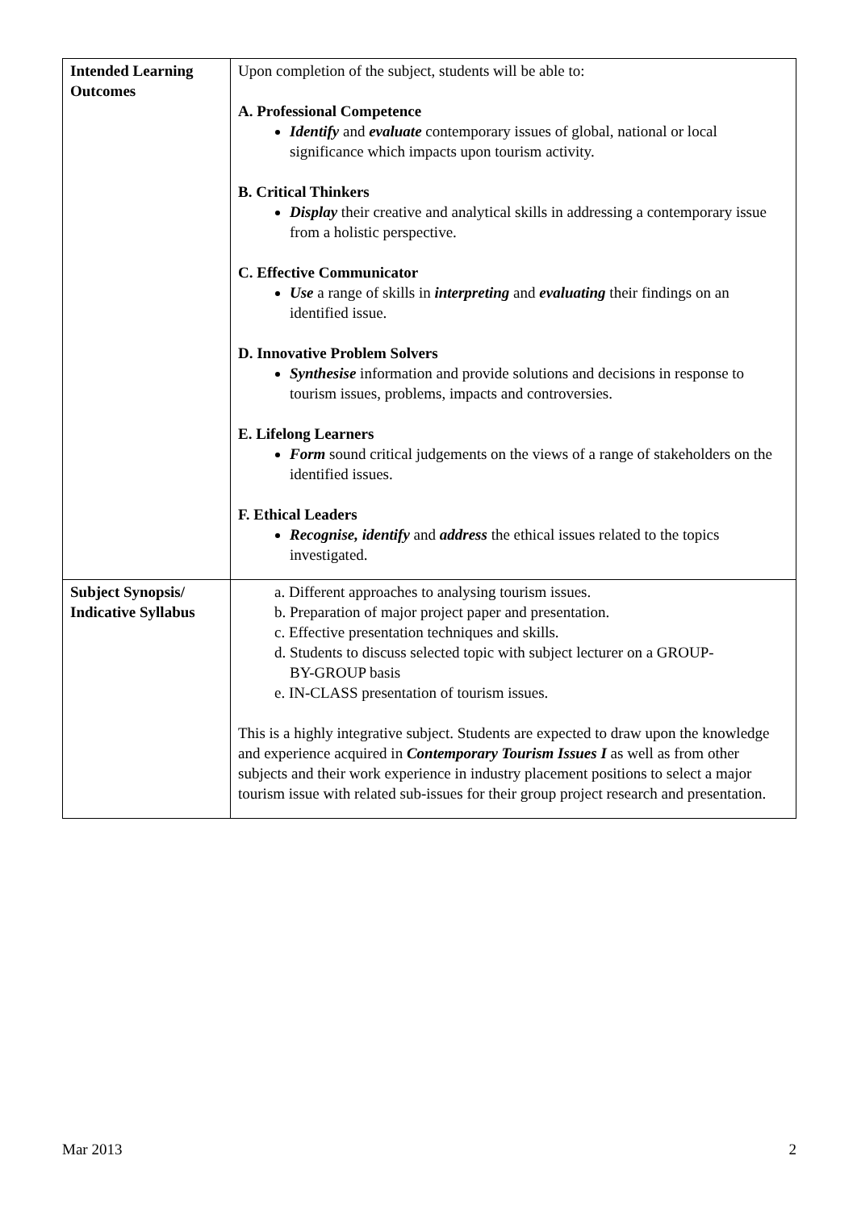| Intended Learning Outcomes | Upon completion of the subject, students will be able to: A. Professional Competence Identify and evaluate contemporary issues of global, national or local significance which impacts upon tourism activity. B. Critical Thinkers Display their creative and analytical skills in addressing a contemporary issue from a holistic perspective. C. Effective Communicator Use a range of skills in interpreting and evaluating their findings on an identified issue. D. Innovative Problem Solvers Synthesise information and provide solutions and decisions in response to tourism issues, problems, impacts and controversies. E. Lifelong Learners Form sound critical judgements on the views of a range of stakeholders on the identified issues. F. Ethical Leaders Recognise, identify and address the ethical issues related to the topics investigated. |
| Subject Synopsis/ Indicative Syllabus | a. Different approaches to analysing tourism issues. b. Preparation of major project paper and presentation. c. Effective presentation techniques and skills. d. Students to discuss selected topic with subject lecturer on a GROUP- BY-GROUP basis e. IN-CLASS presentation of tourism issues. This is a highly integrative subject. Students are expected to draw upon the knowledge and experience acquired in Contemporary Tourism Issues I as well as from other subjects and their work experience in industry placement positions to select a major tourism issue with related sub-issues for their group project research and presentation. |
Mar 2013 2